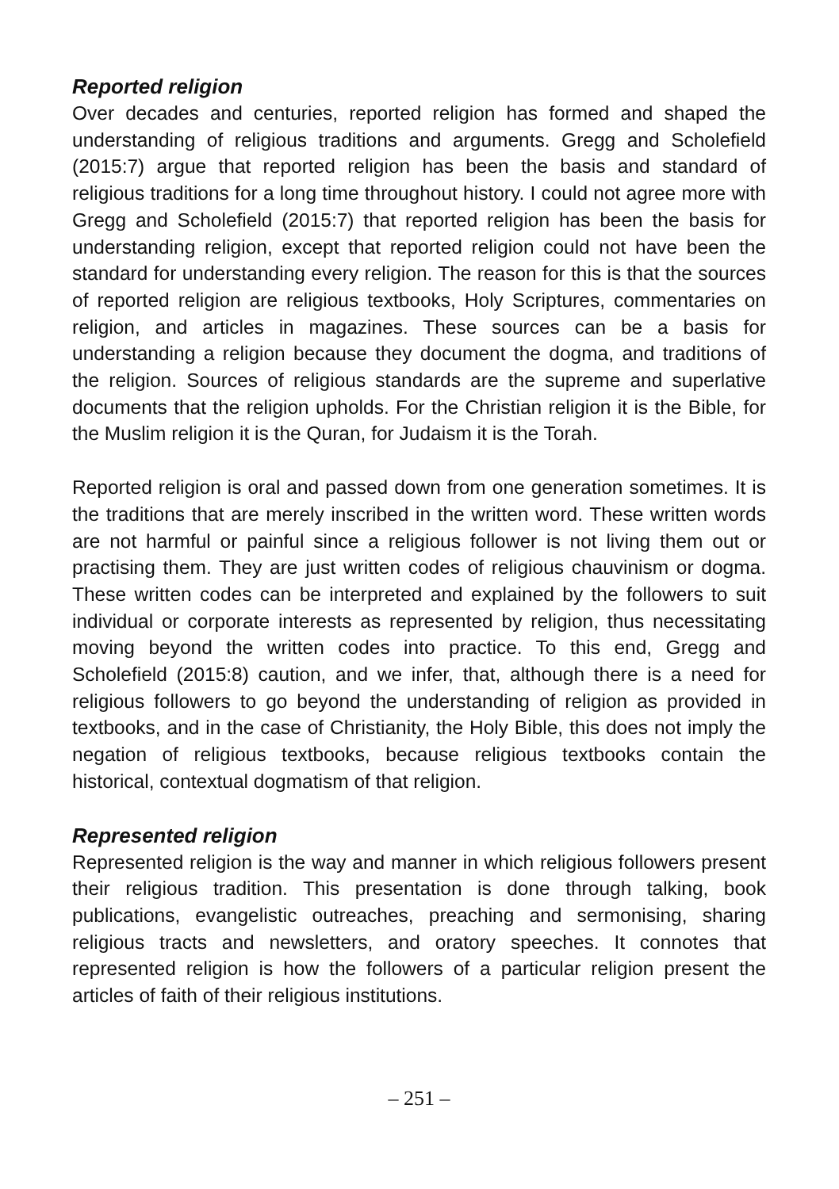Reported religion
Over decades and centuries, reported religion has formed and shaped the understanding of religious traditions and arguments. Gregg and Scholefield (2015:7) argue that reported religion has been the basis and standard of religious traditions for a long time throughout history. I could not agree more with Gregg and Scholefield (2015:7) that reported religion has been the basis for understanding religion, except that reported religion could not have been the standard for understanding every religion. The reason for this is that the sources of reported religion are religious textbooks, Holy Scriptures, commentaries on religion, and articles in magazines. These sources can be a basis for understanding a religion because they document the dogma, and traditions of the religion. Sources of religious standards are the supreme and superlative documents that the religion upholds. For the Christian religion it is the Bible, for the Muslim religion it is the Quran, for Judaism it is the Torah.
Reported religion is oral and passed down from one generation sometimes. It is the traditions that are merely inscribed in the written word. These written words are not harmful or painful since a religious follower is not living them out or practising them. They are just written codes of religious chauvinism or dogma. These written codes can be interpreted and explained by the followers to suit individual or corporate interests as represented by religion, thus necessitating moving beyond the written codes into practice. To this end, Gregg and Scholefield (2015:8) caution, and we infer, that, although there is a need for religious followers to go beyond the understanding of religion as provided in textbooks, and in the case of Christianity, the Holy Bible, this does not imply the negation of religious textbooks, because religious textbooks contain the historical, contextual dogmatism of that religion.
Represented religion
Represented religion is the way and manner in which religious followers present their religious tradition. This presentation is done through talking, book publications, evangelistic outreaches, preaching and sermonising, sharing religious tracts and newsletters, and oratory speeches. It connotes that represented religion is how the followers of a particular religion present the articles of faith of their religious institutions.
– 251 –